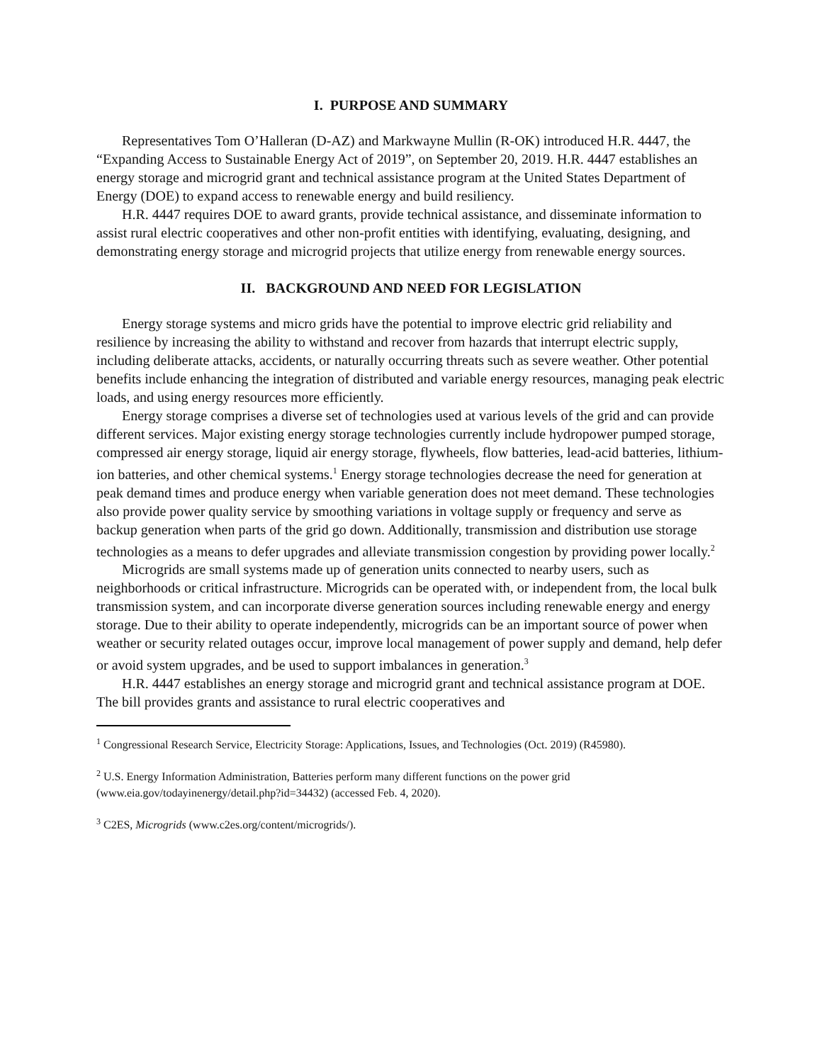I. PURPOSE AND SUMMARY
Representatives Tom O’Halleran (D-AZ) and Markwayne Mullin (R-OK) introduced H.R. 4447, the “Expanding Access to Sustainable Energy Act of 2019”, on September 20, 2019. H.R. 4447 establishes an energy storage and microgrid grant and technical assistance program at the United States Department of Energy (DOE) to expand access to renewable energy and build resiliency.
H.R. 4447 requires DOE to award grants, provide technical assistance, and disseminate information to assist rural electric cooperatives and other non-profit entities with identifying, evaluating, designing, and demonstrating energy storage and microgrid projects that utilize energy from renewable energy sources.
II. BACKGROUND AND NEED FOR LEGISLATION
Energy storage systems and micro grids have the potential to improve electric grid reliability and resilience by increasing the ability to withstand and recover from hazards that interrupt electric supply, including deliberate attacks, accidents, or naturally occurring threats such as severe weather. Other potential benefits include enhancing the integration of distributed and variable energy resources, managing peak electric loads, and using energy resources more efficiently.
Energy storage comprises a diverse set of technologies used at various levels of the grid and can provide different services. Major existing energy storage technologies currently include hydropower pumped storage, compressed air energy storage, liquid air energy storage, flywheels, flow batteries, lead-acid batteries, lithium-ion batteries, and other chemical systems.<sup>1</sup> Energy storage technologies decrease the need for generation at peak demand times and produce energy when variable generation does not meet demand. These technologies also provide power quality service by smoothing variations in voltage supply or frequency and serve as backup generation when parts of the grid go down. Additionally, transmission and distribution use storage technologies as a means to defer upgrades and alleviate transmission congestion by providing power locally.<sup>2</sup>
Microgrids are small systems made up of generation units connected to nearby users, such as neighborhoods or critical infrastructure. Microgrids can be operated with, or independent from, the local bulk transmission system, and can incorporate diverse generation sources including renewable energy and energy storage. Due to their ability to operate independently, microgrids can be an important source of power when weather or security related outages occur, improve local management of power supply and demand, help defer or avoid system upgrades, and be used to support imbalances in generation.<sup>3</sup>
H.R. 4447 establishes an energy storage and microgrid grant and technical assistance program at DOE. The bill provides grants and assistance to rural electric cooperatives and
<sup>1</sup> Congressional Research Service, Electricity Storage: Applications, Issues, and Technologies (Oct. 2019) (R45980).
<sup>2</sup> U.S. Energy Information Administration, Batteries perform many different functions on the power grid (www.eia.gov/todayinenergy/detail.php?id=34432) (accessed Feb. 4, 2020).
<sup>3</sup> C2ES, Microgrids (www.c2es.org/content/microgrids/).